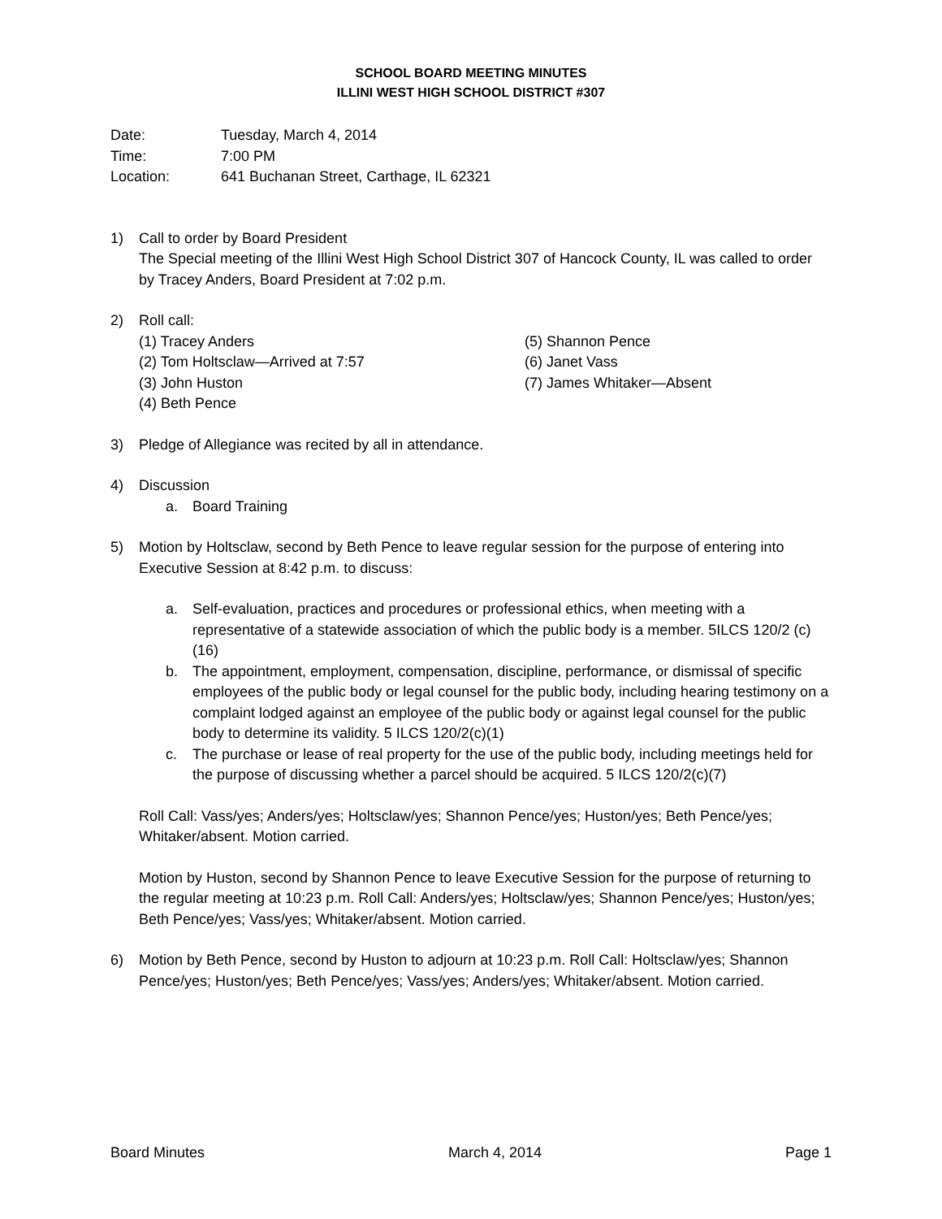SCHOOL BOARD MEETING MINUTES
ILLINI WEST HIGH SCHOOL DISTRICT #307
Date: Tuesday, March 4, 2014
Time: 7:00 PM
Location: 641 Buchanan Street, Carthage, IL 62321
1) Call to order by Board President
The Special meeting of the Illini West High School District 307 of Hancock County, IL was called to order by Tracey Anders, Board President at 7:02 p.m.
2) Roll call:
(1) Tracey Anders
(2) Tom Holtsclaw—Arrived at 7:57
(3) John Huston
(4) Beth Pence
(5) Shannon Pence
(6) Janet Vass
(7) James Whitaker—Absent
3) Pledge of Allegiance was recited by all in attendance.
4) Discussion
a. Board Training
5) Motion by Holtsclaw, second by Beth Pence to leave regular session for the purpose of entering into Executive Session at 8:42 p.m. to discuss:
a. Self-evaluation, practices and procedures or professional ethics, when meeting with a representative of a statewide association of which the public body is a member. 5ILCS 120/2 (c)(16)
b. The appointment, employment, compensation, discipline, performance, or dismissal of specific employees of the public body or legal counsel for the public body, including hearing testimony on a complaint lodged against an employee of the public body or against legal counsel for the public body to determine its validity. 5 ILCS 120/2(c)(1)
c. The purchase or lease of real property for the use of the public body, including meetings held for the purpose of discussing whether a parcel should be acquired. 5 ILCS 120/2(c)(7)
Roll Call: Vass/yes; Anders/yes; Holtsclaw/yes; Shannon Pence/yes; Huston/yes; Beth Pence/yes; Whitaker/absent. Motion carried.
Motion by Huston, second by Shannon Pence to leave Executive Session for the purpose of returning to the regular meeting at 10:23 p.m. Roll Call: Anders/yes; Holtsclaw/yes; Shannon Pence/yes; Huston/yes; Beth Pence/yes; Vass/yes; Whitaker/absent. Motion carried.
6) Motion by Beth Pence, second by Huston to adjourn at 10:23 p.m. Roll Call: Holtsclaw/yes; Shannon Pence/yes; Huston/yes; Beth Pence/yes; Vass/yes; Anders/yes; Whitaker/absent. Motion carried.
Board Minutes March 4, 2014 Page 1